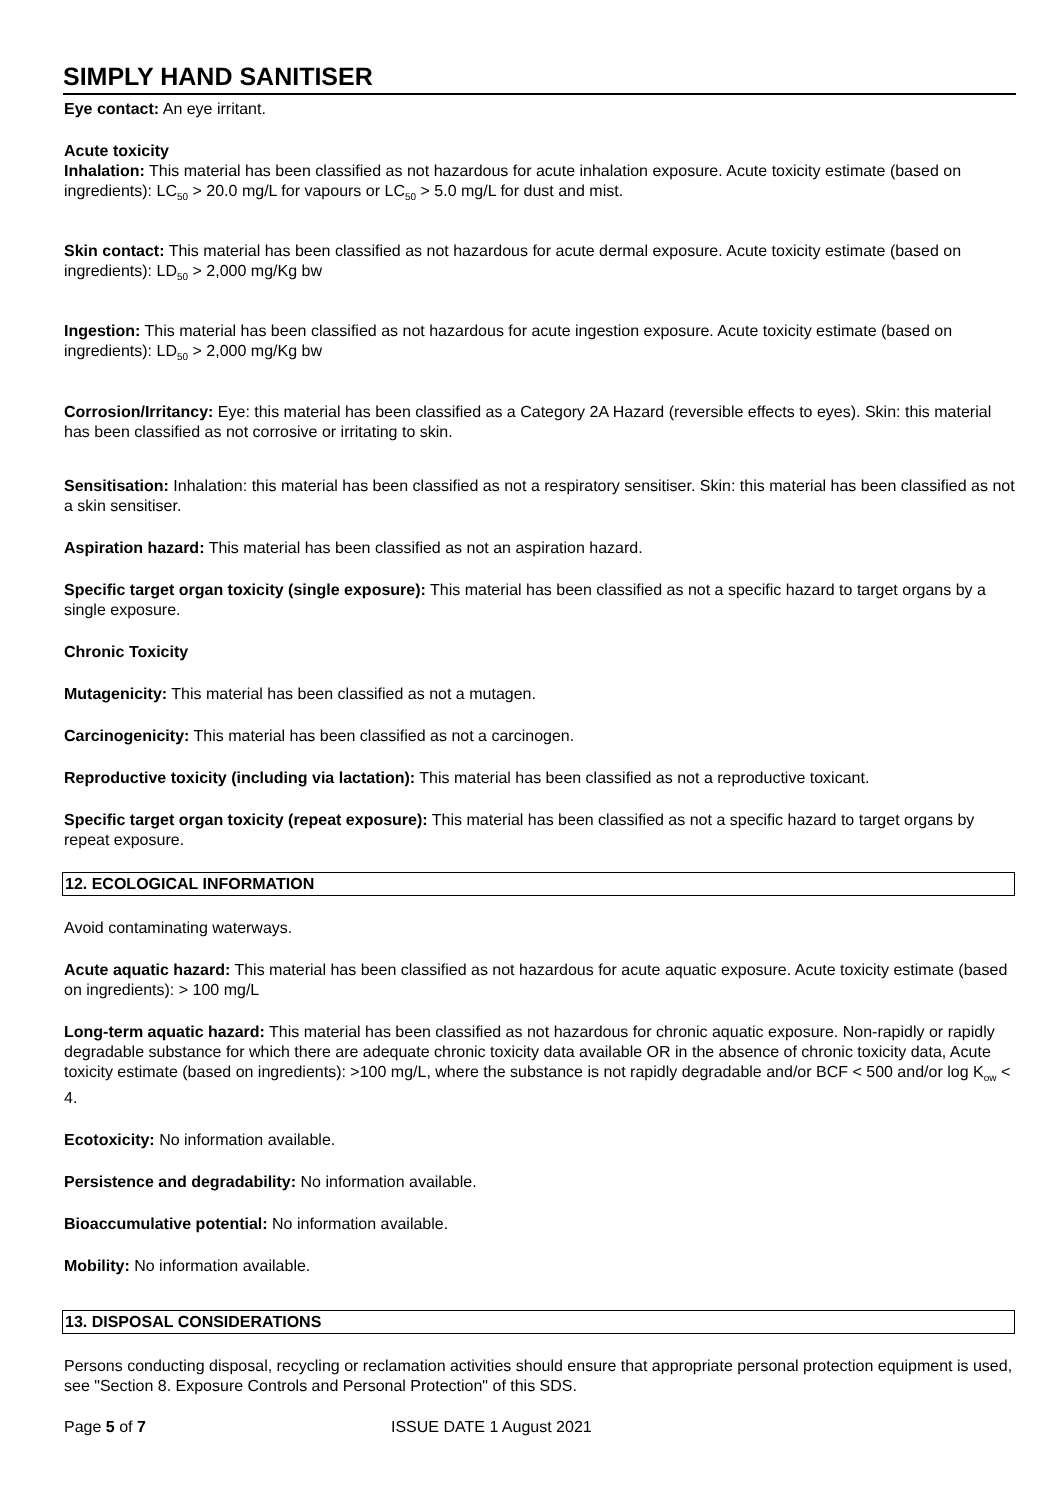SIMPLY HAND SANITISER
Eye contact: An eye irritant.
Acute toxicity
Inhalation: This material has been classified as not hazardous for acute inhalation exposure. Acute toxicity estimate (based on ingredients): LC<sub>50</sub> > 20.0 mg/L for vapours or LC<sub>50</sub> > 5.0 mg/L for dust and mist.
Skin contact: This material has been classified as not hazardous for acute dermal exposure. Acute toxicity estimate (based on ingredients): LD<sub>50</sub> > 2,000 mg/Kg bw
Ingestion: This material has been classified as not hazardous for acute ingestion exposure. Acute toxicity estimate (based on ingredients): LD<sub>50</sub> > 2,000 mg/Kg bw
Corrosion/Irritancy: Eye: this material has been classified as a Category 2A Hazard (reversible effects to eyes). Skin: this material has been classified as not corrosive or irritating to skin.
Sensitisation: Inhalation: this material has been classified as not a respiratory sensitiser. Skin: this material has been classified as not a skin sensitiser.
Aspiration hazard: This material has been classified as not an aspiration hazard.
Specific target organ toxicity (single exposure): This material has been classified as not a specific hazard to target organs by a single exposure.
Chronic Toxicity
Mutagenicity: This material has been classified as not a mutagen.
Carcinogenicity: This material has been classified as not a carcinogen.
Reproductive toxicity (including via lactation): This material has been classified as not a reproductive toxicant.
Specific target organ toxicity (repeat exposure): This material has been classified as not a specific hazard to target organs by repeat exposure.
12. ECOLOGICAL INFORMATION
Avoid contaminating waterways.
Acute aquatic hazard: This material has been classified as not hazardous for acute aquatic exposure. Acute toxicity estimate (based on ingredients): > 100 mg/L
Long-term aquatic hazard: This material has been classified as not hazardous for chronic aquatic exposure. Non-rapidly or rapidly degradable substance for which there are adequate chronic toxicity data available OR in the absence of chronic toxicity data, Acute toxicity estimate (based on ingredients): >100 mg/L, where the substance is not rapidly degradable and/or BCF < 500 and/or log K<sub>ow</sub> < 4.
Ecotoxicity: No information available.
Persistence and degradability: No information available.
Bioaccumulative potential: No information available.
Mobility: No information available.
13. DISPOSAL CONSIDERATIONS
Persons conducting disposal, recycling or reclamation activities should ensure that appropriate personal protection equipment is used, see "Section 8. Exposure Controls and Personal Protection" of this SDS.
Page 5 of 7 ISSUE DATE 1 August 2021